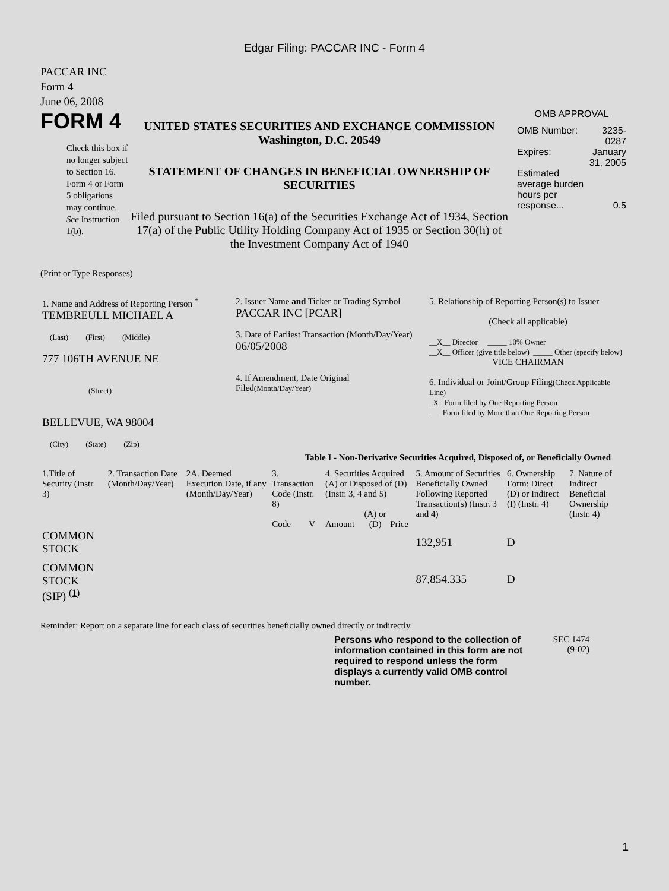Edgar Filing: PACCAR INC - Form 4
PACCAR INC
Form 4
June 06, 2008
FORM 4
Check this box if no longer subject to Section 16. Form 4 or Form 5 obligations may continue. See Instruction 1(b).
UNITED STATES SECURITIES AND EXCHANGE COMMISSION
Washington, D.C. 20549
STATEMENT OF CHANGES IN BENEFICIAL OWNERSHIP OF SECURITIES
Filed pursuant to Section 16(a) of the Securities Exchange Act of 1934, Section 17(a) of the Public Utility Holding Company Act of 1935 or Section 30(h) of the Investment Company Act of 1940
OMB APPROVAL
| OMB Number: | 3235-0287 |
| Expires: | January 31, 2005 |
| Estimated average burden hours per response... | 0.5 |
(Print or Type Responses)
| 1. Name and Address of Reporting Person <sup>*</sup> TEMBREULL MICHAEL A (Last) (First) (Middle) 777 106TH AVENUE NE (Street) BELLEVUE, WA 98004 (City) (State) (Zip) | 2. Issuer Name and Ticker or Trading Symbol PACCAR INC [PCAR] 3. Date of Earliest Transaction (Month/Day/Year) 06/05/2008 4. If Amendment, Date Original Filed (Month/Day/Year) | 5. Relationship of Reporting Person(s) to Issuer (Check all applicable) __X__ Director _____ 10% Owner __X__ Officer (give title below) _____ Other (specify below) VICE CHAIRMAN 6. Individual or Joint/Group Filing (Check Applicable Line) _X_ Form filed by One Reporting Person ___ Form filed by More than One Reporting Person |
Table I - Non-Derivative Securities Acquired, Disposed of, or Beneficially Owned
| 1.Title of Security (Instr. 3) | 2. Transaction Date (Month/Day/Year) | 2A. Deemed Execution Date, if any (Month/Day/Year) | 3. Transaction Code (Instr. 8) | | 4. Securities Acquired (A) or Disposed of (D) (Instr. 3, 4 and 5) | | | 5. Amount of Securities Beneficially Owned Following Reported Transaction(s) (Instr. 3 and 4) | 6. Ownership Form: Direct (D) or Indirect (I) (Instr. 4) | 7. Nature of Indirect Beneficial Ownership (Instr. 4) |
| --- | --- | --- | --- | --- | --- | --- | --- | --- | --- | --- |
| | | | Code | V | Amount | (A) or (D) | Price | | | |
| COMMON STOCK | | | | | | | | 132,951 | D | |
| COMMON STOCK (SIP) <sup>(1)</sup> | | | | | | | | 87,854.335 | D | |
Reminder: Report on a separate line for each class of securities beneficially owned directly or indirectly.
Persons who respond to the collection of information contained in this form are not required to respond unless the form displays a currently valid OMB control number.
SEC 1474
(9-02)
1